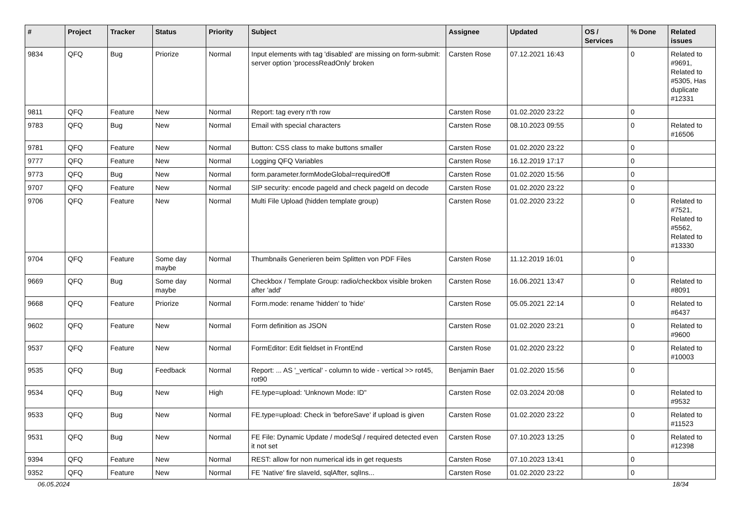| # | Project | Tracker | Status | Priority | Subject | Assignee | Updated | OS / Services | % Done | Related issues |
| --- | --- | --- | --- | --- | --- | --- | --- | --- | --- | --- |
| 9834 | QFQ | Bug | Priorize | Normal | Input elements with tag 'disabled' are missing on form-submit: server option 'processReadOnly' broken | Carsten Rose | 07.12.2021 16:43 | | 0 | Related to #9691, Related to #5305, Has duplicate #12331 |
| 9811 | QFQ | Feature | New | Normal | Report: tag every n'th row | Carsten Rose | 01.02.2020 23:22 | | 0 | |
| 9783 | QFQ | Bug | New | Normal | Email with special characters | Carsten Rose | 08.10.2023 09:55 | | 0 | Related to #16506 |
| 9781 | QFQ | Feature | New | Normal | Button: CSS class to make buttons smaller | Carsten Rose | 01.02.2020 23:22 | | 0 | |
| 9777 | QFQ | Feature | New | Normal | Logging QFQ Variables | Carsten Rose | 16.12.2019 17:17 | | 0 | |
| 9773 | QFQ | Bug | New | Normal | form.parameter.formModeGlobal=requiredOff | Carsten Rose | 01.02.2020 15:56 | | 0 | |
| 9707 | QFQ | Feature | New | Normal | SIP security: encode pageId and check pageId on decode | Carsten Rose | 01.02.2020 23:22 | | 0 | |
| 9706 | QFQ | Feature | New | Normal | Multi File Upload (hidden template group) | Carsten Rose | 01.02.2020 23:22 | | 0 | Related to #7521, Related to #5562, Related to #13330 |
| 9704 | QFQ | Feature | Some day maybe | Normal | Thumbnails Generieren beim Splitten von PDF Files | Carsten Rose | 11.12.2019 16:01 | | 0 | |
| 9669 | QFQ | Bug | Some day maybe | Normal | Checkbox / Template Group: radio/checkbox visible broken after 'add' | Carsten Rose | 16.06.2021 13:47 | | 0 | Related to #8091 |
| 9668 | QFQ | Feature | Priorize | Normal | Form.mode: rename 'hidden' to 'hide' | Carsten Rose | 05.05.2021 22:14 | | 0 | Related to #6437 |
| 9602 | QFQ | Feature | New | Normal | Form definition as JSON | Carsten Rose | 01.02.2020 23:21 | | 0 | Related to #9600 |
| 9537 | QFQ | Feature | New | Normal | FormEditor: Edit fieldset in FrontEnd | Carsten Rose | 01.02.2020 23:22 | | 0 | Related to #10003 |
| 9535 | QFQ | Bug | Feedback | Normal | Report: ... AS '_vertical' - column to wide - vertical >> rot45, rot90 | Benjamin Baer | 01.02.2020 15:56 | | 0 | |
| 9534 | QFQ | Bug | New | High | FE.type=upload: 'Unknown Mode: ID" | Carsten Rose | 02.03.2024 20:08 | | 0 | Related to #9532 |
| 9533 | QFQ | Bug | New | Normal | FE.type=upload: Check in 'beforeSave' if upload is given | Carsten Rose | 01.02.2020 23:22 | | 0 | Related to #11523 |
| 9531 | QFQ | Bug | New | Normal | FE File: Dynamic Update / modeSql / required detected even it not set | Carsten Rose | 07.10.2023 13:25 | | 0 | Related to #12398 |
| 9394 | QFQ | Feature | New | Normal | REST: allow for non numerical ids in get requests | Carsten Rose | 07.10.2023 13:41 | | 0 | |
| 9352 | QFQ | Feature | New | Normal | FE 'Native' fire slaveId, sqlAfter, sqlIns... | Carsten Rose | 01.02.2020 23:22 | | 0 | |
06.05.2024 18/34